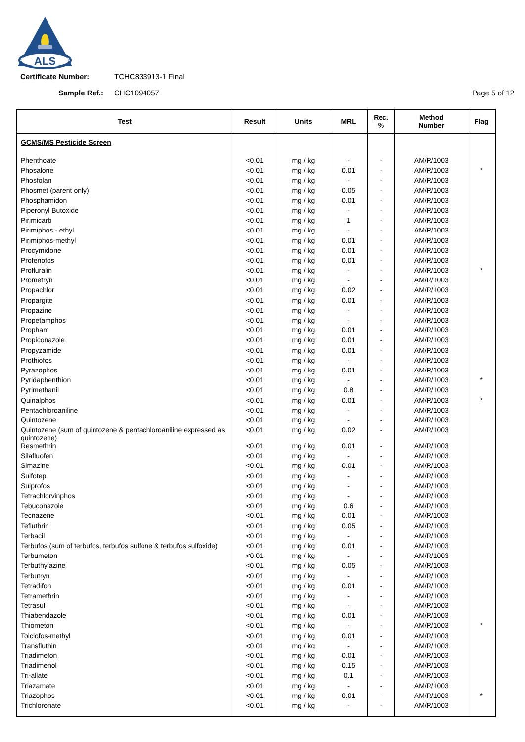ALS
Certificate Number: TCHC833913-1 Final
Sample Ref.: CHC1094057 Page 5 of 12
| Test | Result | Units | MRL | Rec. % | Method Number | Flag |
| --- | --- | --- | --- | --- | --- | --- |
| GCMS/MS Pesticide Screen | | | | | | |
| Phenthoate | <0.01 | mg / kg | - | - | AM/R/1003 | |
| Phosalone | <0.01 | mg / kg | 0.01 | - | AM/R/1003 | * |
| Phosfolan | <0.01 | mg / kg | - | - | AM/R/1003 | |
| Phosmet (parent only) | <0.01 | mg / kg | 0.05 | - | AM/R/1003 | |
| Phosphamidon | <0.01 | mg / kg | 0.01 | - | AM/R/1003 | |
| Piperonyl Butoxide | <0.01 | mg / kg | - | - | AM/R/1003 | |
| Pirimicarb | <0.01 | mg / kg | 1 | - | AM/R/1003 | |
| Pirimiphos - ethyl | <0.01 | mg / kg | - | - | AM/R/1003 | |
| Pirimiphos-methyl | <0.01 | mg / kg | 0.01 | - | AM/R/1003 | |
| Procymidone | <0.01 | mg / kg | 0.01 | - | AM/R/1003 | |
| Profenofos | <0.01 | mg / kg | 0.01 | - | AM/R/1003 | |
| Profluralin | <0.01 | mg / kg | - | - | AM/R/1003 | * |
| Prometryn | <0.01 | mg / kg | - | - | AM/R/1003 | |
| Propachlor | <0.01 | mg / kg | 0.02 | - | AM/R/1003 | |
| Propargite | <0.01 | mg / kg | 0.01 | - | AM/R/1003 | |
| Propazine | <0.01 | mg / kg | - | - | AM/R/1003 | |
| Propetamphos | <0.01 | mg / kg | - | - | AM/R/1003 | |
| Propham | <0.01 | mg / kg | 0.01 | - | AM/R/1003 | |
| Propiconazole | <0.01 | mg / kg | 0.01 | - | AM/R/1003 | |
| Propyzamide | <0.01 | mg / kg | 0.01 | - | AM/R/1003 | |
| Prothiofos | <0.01 | mg / kg | - | - | AM/R/1003 | |
| Pyrazophos | <0.01 | mg / kg | 0.01 | - | AM/R/1003 | |
| Pyridaphenthion | <0.01 | mg / kg | - | - | AM/R/1003 | * |
| Pyrimethanil | <0.01 | mg / kg | 0.8 | - | AM/R/1003 | |
| Quinalphos | <0.01 | mg / kg | 0.01 | - | AM/R/1003 | * |
| Pentachloroaniline | <0.01 | mg / kg | - | - | AM/R/1003 | |
| Quintozene | <0.01 | mg / kg | - | - | AM/R/1003 | |
| Quintozene (sum of quintozene & pentachloroaniline expressed as quintozene) | <0.01 | mg / kg | 0.02 | - | AM/R/1003 | |
| Resmethrin | <0.01 | mg / kg | 0.01 | - | AM/R/1003 | |
| Silafluofen | <0.01 | mg / kg | - | - | AM/R/1003 | |
| Simazine | <0.01 | mg / kg | 0.01 | - | AM/R/1003 | |
| Sulfotep | <0.01 | mg / kg | - | - | AM/R/1003 | |
| Sulprofos | <0.01 | mg / kg | - | - | AM/R/1003 | |
| Tetrachlorvinphos | <0.01 | mg / kg | - | - | AM/R/1003 | |
| Tebuconazole | <0.01 | mg / kg | 0.6 | - | AM/R/1003 | |
| Tecnazene | <0.01 | mg / kg | 0.01 | - | AM/R/1003 | |
| Tefluthrin | <0.01 | mg / kg | 0.05 | - | AM/R/1003 | |
| Terbacil | <0.01 | mg / kg | - | - | AM/R/1003 | |
| Terbufos (sum of terbufos, terbufos sulfone & terbufos sulfoxide) | <0.01 | mg / kg | 0.01 | - | AM/R/1003 | |
| Terbumeton | <0.01 | mg / kg | - | - | AM/R/1003 | |
| Terbuthylazine | <0.01 | mg / kg | 0.05 | - | AM/R/1003 | |
| Terbutryn | <0.01 | mg / kg | - | - | AM/R/1003 | |
| Tetradifon | <0.01 | mg / kg | 0.01 | - | AM/R/1003 | |
| Tetramethrin | <0.01 | mg / kg | - | - | AM/R/1003 | |
| Tetrasul | <0.01 | mg / kg | - | - | AM/R/1003 | |
| Thiabendazole | <0.01 | mg / kg | 0.01 | - | AM/R/1003 | |
| Thiometon | <0.01 | mg / kg | - | - | AM/R/1003 | * |
| Tolclofos-methyl | <0.01 | mg / kg | 0.01 | - | AM/R/1003 | |
| Transfluthin | <0.01 | mg / kg | - | - | AM/R/1003 | |
| Triadimefon | <0.01 | mg / kg | 0.01 | - | AM/R/1003 | |
| Triadimenol | <0.01 | mg / kg | 0.15 | - | AM/R/1003 | |
| Tri-allate | <0.01 | mg / kg | 0.1 | - | AM/R/1003 | |
| Triazamate | <0.01 | mg / kg | - | - | AM/R/1003 | |
| Triazophos | <0.01 | mg / kg | 0.01 | - | AM/R/1003 | * |
| Trichloronate | <0.01 | mg / kg | - | - | AM/R/1003 | |